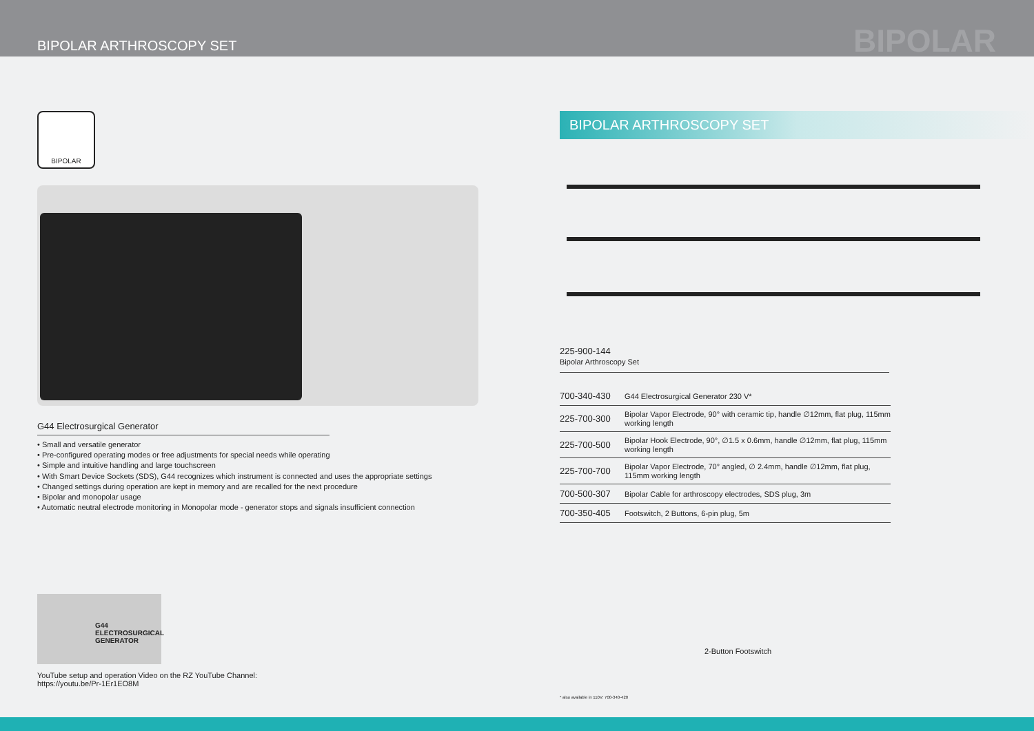BIPOLAR ARTHROSCOPY SET
BIPOLAR
BIPOLAR
G44 Electrosurgical Generator
• Small and versatile generator
• Pre-configured operating modes or free adjustments for special needs while operating
• Simple and intuitive handling and large touchscreen
• With Smart Device Sockets (SDS), G44 recognizes which instrument is connected and uses the appropriate settings
• Changed settings during operation are kept in memory and are recalled for the next procedure
• Bipolar and monopolar usage
• Automatic neutral electrode monitoring in Monopolar mode - generator stops and signals insufficient connection
G44
ELECTROSURGICAL GENERATOR
YouTube setup and operation Video on the RZ YouTube Channel:
https://youtu.be/Pr-1Er1EO8M
BIPOLAR ARTHROSCOPY SET
225-900-144
Bipolar Arthroscopy Set
| 700-340-430 | G44 Electrosurgical Generator 230 V* |
| 225-700-300 | Bipolar Vapor Electrode, 90° with ceramic tip, handle ∅12mm, flat plug, 115mm working length |
| 225-700-500 | Bipolar Hook Electrode, 90°, ∅1.5 x 0.6mm, handle ∅12mm, flat plug, 115mm working length |
| 225-700-700 | Bipolar Vapor Electrode, 70° angled, ∅ 2.4mm, handle ∅12mm, flat plug, 115mm working length |
| 700-500-307 | Bipolar Cable for arthroscopy electrodes, SDS plug, 3m |
| 700-350-405 | Footswitch, 2 Buttons, 6-pin plug, 5m |
2-Button Footswitch
* also available in 110V: 700-340-420